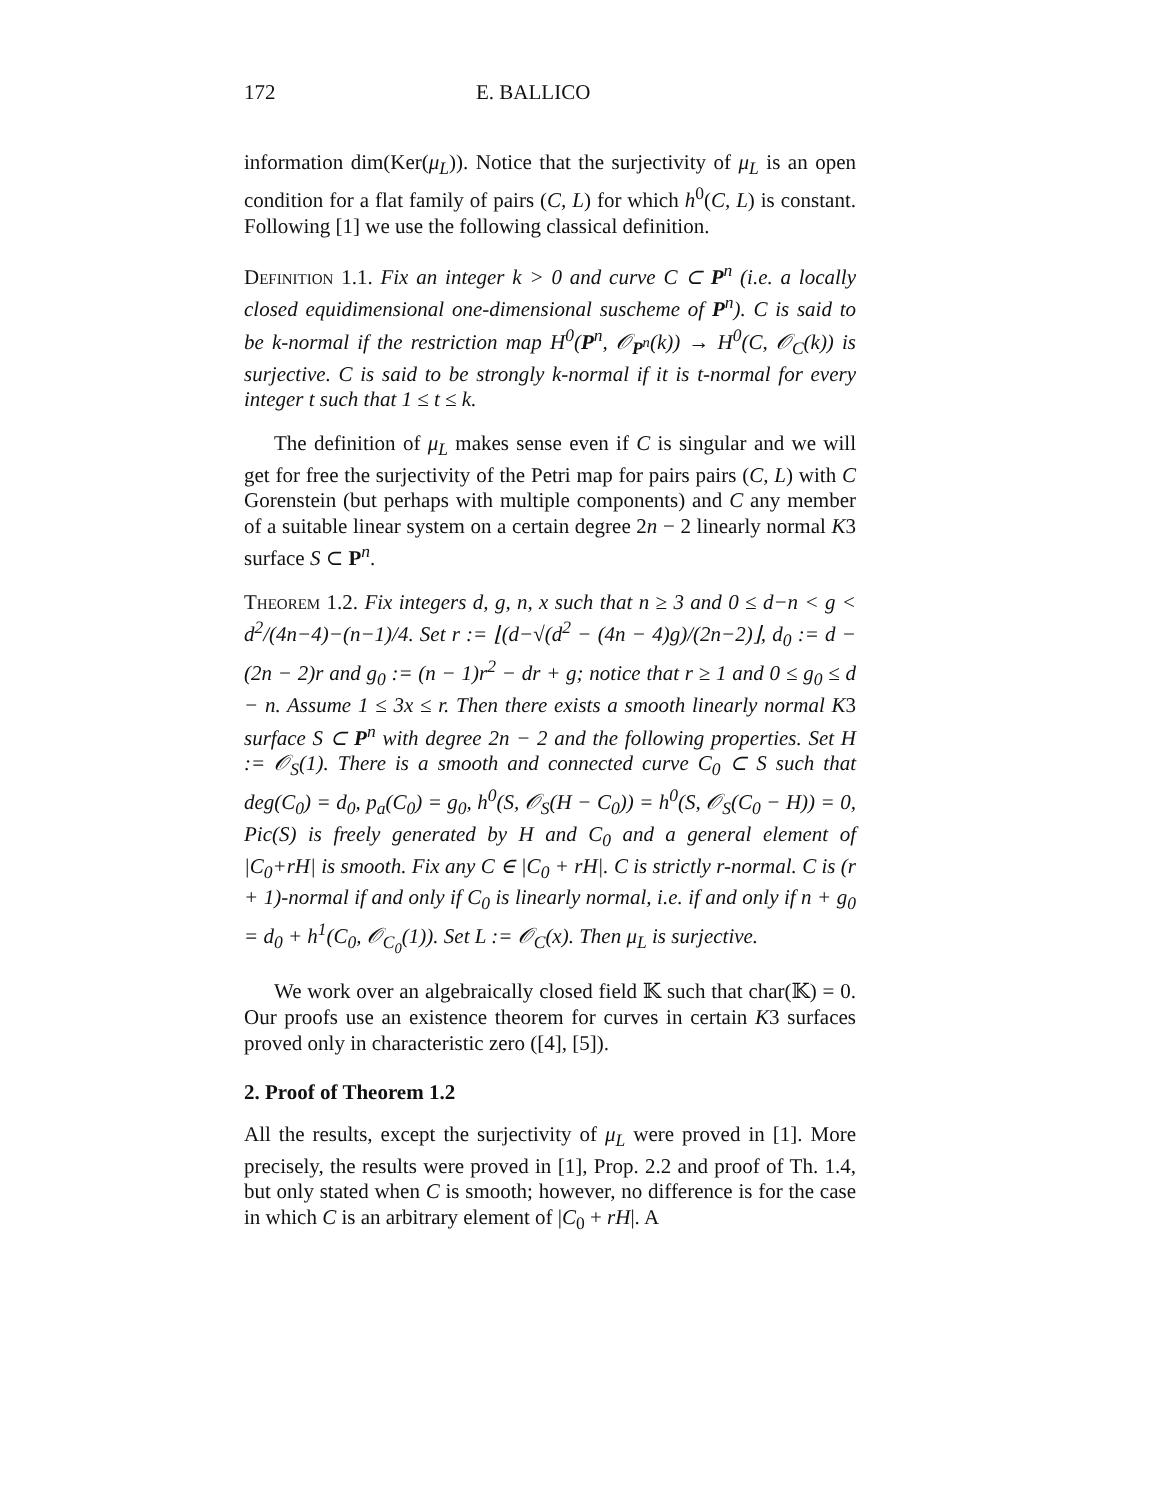172 E. BALLICO
information dim(Ker(μ<sub>L</sub>)). Notice that the surjectivity of μ<sub>L</sub> is an open condition for a flat family of pairs (C, L) for which h<sup>0</sup>(C, L) is constant. Following [1] we use the following classical definition.
Definition 1.1. Fix an integer k > 0 and curve C ⊂ P<sup>n</sup> (i.e. a locally closed equidimensional one-dimensional suscheme of P<sup>n</sup>). C is said to be k-normal if the restriction map H<sup>0</sup>(P<sup>n</sup>, 𝒪<sub>P<sup>n</sup></sub>(k)) → H<sup>0</sup>(C, 𝒪<sub>C</sub>(k)) is surjective. C is said to be strongly k-normal if it is t-normal for every integer t such that 1 ≤ t ≤ k.
The definition of μ<sub>L</sub> makes sense even if C is singular and we will get for free the surjectivity of the Petri map for pairs pairs (C, L) with C Gorenstein (but perhaps with multiple components) and C any member of a suitable linear system on a certain degree 2n − 2 linearly normal K3 surface S ⊂ P<sup>n</sup>.
Theorem 1.2. Fix integers d, g, n, x such that n ≥ 3 and 0 ≤ d−n < g < d<sup>2</sup>/(4n−4)−(n−1)/4. Set r := ⌊(d−√(d<sup>2</sup> − (4n − 4)g)/(2n−2)⌋, d<sub>0</sub> := d − (2n − 2)r and g<sub>0</sub> := (n − 1)r<sup>2</sup> − dr + g; notice that r ≥ 1 and 0 ≤ g<sub>0</sub> ≤ d − n. Assume 1 ≤ 3x ≤ r. Then there exists a smooth linearly normal K3 surface S ⊂ P<sup>n</sup> with degree 2n − 2 and the following properties. Set H := 𝒪<sub>S</sub>(1). There is a smooth and connected curve C<sub>0</sub> ⊂ S such that deg(C<sub>0</sub>) = d<sub>0</sub>, p<sub>a</sub>(C<sub>0</sub>) = g<sub>0</sub>, h<sup>0</sup>(S, 𝒪<sub>S</sub>(H − C<sub>0</sub>)) = h<sup>0</sup>(S, 𝒪<sub>S</sub>(C<sub>0</sub> − H)) = 0, Pic(S) is freely generated by H and C<sub>0</sub> and a general element of |C<sub>0</sub>+rH| is smooth. Fix any C ∈ |C<sub>0</sub> + rH|. C is strictly r-normal. C is (r + 1)-normal if and only if C<sub>0</sub> is linearly normal, i.e. if and only if n + g<sub>0</sub> = d<sub>0</sub> + h<sup>1</sup>(C<sub>0</sub>, 𝒪<sub>C<sub>0</sub></sub>(1)). Set L := 𝒪<sub>C</sub>(x). Then μ<sub>L</sub> is surjective.
We work over an algebraically closed field 𝕂 such that char(𝕂) = 0. Our proofs use an existence theorem for curves in certain K3 surfaces proved only in characteristic zero ([4], [5]).
2. Proof of Theorem 1.2
All the results, except the surjectivity of μ<sub>L</sub> were proved in [1]. More precisely, the results were proved in [1], Prop. 2.2 and proof of Th. 1.4, but only stated when C is smooth; however, no difference is for the case in which C is an arbitrary element of |C<sub>0</sub> + rH|. A